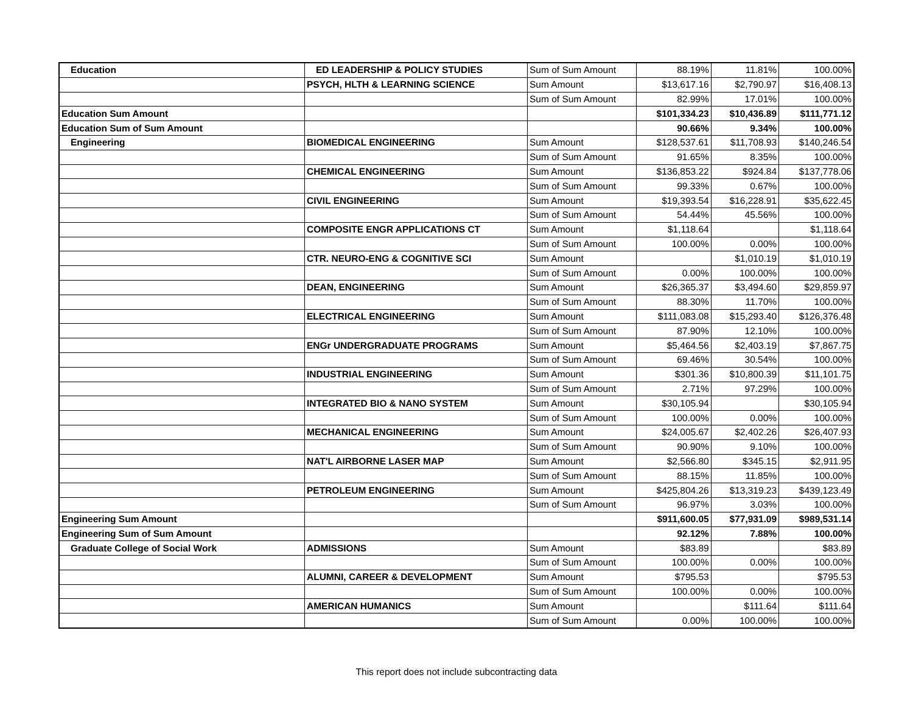| Education | ED LEADERSHIP & POLICY STUDIES | Sum of Sum Amount | 88.19% | 11.81% | 100.00% |
| | PSYCH, HLTH & LEARNING SCIENCE | Sum Amount | $13,617.16 | $2,790.97 | $16,408.13 |
| | | Sum of Sum Amount | 82.99% | 17.01% | 100.00% |
| Education Sum Amount | | | $101,334.23 | $10,436.89 | $111,771.12 |
| Education Sum of Sum Amount | | | 90.66% | 9.34% | 100.00% |
| Engineering | BIOMEDICAL ENGINEERING | Sum Amount | $128,537.61 | $11,708.93 | $140,246.54 |
| | | Sum of Sum Amount | 91.65% | 8.35% | 100.00% |
| | CHEMICAL ENGINEERING | Sum Amount | $136,853.22 | $924.84 | $137,778.06 |
| | | Sum of Sum Amount | 99.33% | 0.67% | 100.00% |
| | CIVIL ENGINEERING | Sum Amount | $19,393.54 | $16,228.91 | $35,622.45 |
| | | Sum of Sum Amount | 54.44% | 45.56% | 100.00% |
| | COMPOSITE ENGR APPLICATIONS CT | Sum Amount | $1,118.64 | | $1,118.64 |
| | | Sum of Sum Amount | 100.00% | 0.00% | 100.00% |
| | CTR. NEURO-ENG & COGNITIVE SCI | Sum Amount | | $1,010.19 | $1,010.19 |
| | | Sum of Sum Amount | 0.00% | 100.00% | 100.00% |
| | DEAN, ENGINEERING | Sum Amount | $26,365.37 | $3,494.60 | $29,859.97 |
| | | Sum of Sum Amount | 88.30% | 11.70% | 100.00% |
| | ELECTRICAL ENGINEERING | Sum Amount | $111,083.08 | $15,293.40 | $126,376.48 |
| | | Sum of Sum Amount | 87.90% | 12.10% | 100.00% |
| | ENGr UNDERGRADUATE PROGRAMS | Sum Amount | $5,464.56 | $2,403.19 | $7,867.75 |
| | | Sum of Sum Amount | 69.46% | 30.54% | 100.00% |
| | INDUSTRIAL ENGINEERING | Sum Amount | $301.36 | $10,800.39 | $11,101.75 |
| | | Sum of Sum Amount | 2.71% | 97.29% | 100.00% |
| | INTEGRATED BIO & NANO SYSTEM | Sum Amount | $30,105.94 | | $30,105.94 |
| | | Sum of Sum Amount | 100.00% | 0.00% | 100.00% |
| | MECHANICAL ENGINEERING | Sum Amount | $24,005.67 | $2,402.26 | $26,407.93 |
| | | Sum of Sum Amount | 90.90% | 9.10% | 100.00% |
| | NAT'L AIRBORNE LASER MAP | Sum Amount | $2,566.80 | $345.15 | $2,911.95 |
| | | Sum of Sum Amount | 88.15% | 11.85% | 100.00% |
| | PETROLEUM ENGINEERING | Sum Amount | $425,804.26 | $13,319.23 | $439,123.49 |
| | | Sum of Sum Amount | 96.97% | 3.03% | 100.00% |
| Engineering Sum Amount | | | $911,600.05 | $77,931.09 | $989,531.14 |
| Engineering Sum of Sum Amount | | | 92.12% | 7.88% | 100.00% |
| Graduate College of Social Work | ADMISSIONS | Sum Amount | $83.89 | | $83.89 |
| | | Sum of Sum Amount | 100.00% | 0.00% | 100.00% |
| | ALUMNI, CAREER & DEVELOPMENT | Sum Amount | $795.53 | | $795.53 |
| | | Sum of Sum Amount | 100.00% | 0.00% | 100.00% |
| | AMERICAN HUMANICS | Sum Amount | | $111.64 | $111.64 |
| | | Sum of Sum Amount | 0.00% | 100.00% | 100.00% |
This report does not include subcontracting data